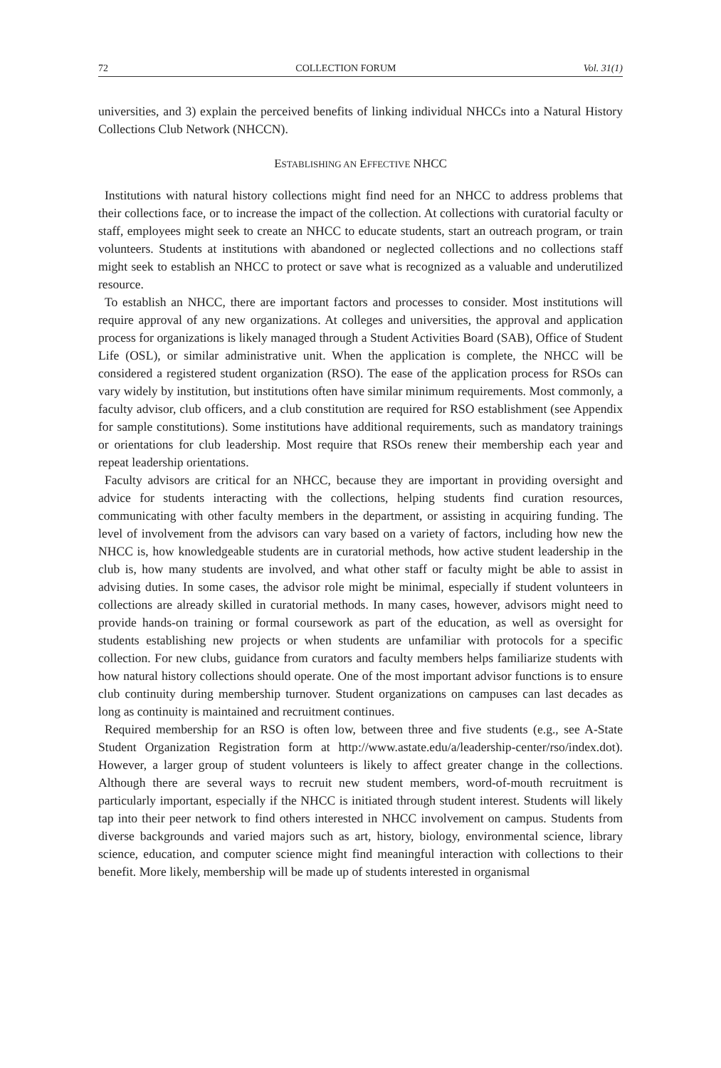72 COLLECTION FORUM Vol. 31(1)
universities, and 3) explain the perceived benefits of linking individual NHCCs into a Natural History Collections Club Network (NHCCN).
ESTABLISHING AN EFFECTIVE NHCC
Institutions with natural history collections might find need for an NHCC to address problems that their collections face, or to increase the impact of the collection. At collections with curatorial faculty or staff, employees might seek to create an NHCC to educate students, start an outreach program, or train volunteers. Students at institutions with abandoned or neglected collections and no collections staff might seek to establish an NHCC to protect or save what is recognized as a valuable and underutilized resource.
To establish an NHCC, there are important factors and processes to consider. Most institutions will require approval of any new organizations. At colleges and universities, the approval and application process for organizations is likely managed through a Student Activities Board (SAB), Office of Student Life (OSL), or similar administrative unit. When the application is complete, the NHCC will be considered a registered student organization (RSO). The ease of the application process for RSOs can vary widely by institution, but institutions often have similar minimum requirements. Most commonly, a faculty advisor, club officers, and a club constitution are required for RSO establishment (see Appendix for sample constitutions). Some institutions have additional requirements, such as mandatory trainings or orientations for club leadership. Most require that RSOs renew their membership each year and repeat leadership orientations.
Faculty advisors are critical for an NHCC, because they are important in providing oversight and advice for students interacting with the collections, helping students find curation resources, communicating with other faculty members in the department, or assisting in acquiring funding. The level of involvement from the advisors can vary based on a variety of factors, including how new the NHCC is, how knowledgeable students are in curatorial methods, how active student leadership in the club is, how many students are involved, and what other staff or faculty might be able to assist in advising duties. In some cases, the advisor role might be minimal, especially if student volunteers in collections are already skilled in curatorial methods. In many cases, however, advisors might need to provide hands-on training or formal coursework as part of the education, as well as oversight for students establishing new projects or when students are unfamiliar with protocols for a specific collection. For new clubs, guidance from curators and faculty members helps familiarize students with how natural history collections should operate. One of the most important advisor functions is to ensure club continuity during membership turnover. Student organizations on campuses can last decades as long as continuity is maintained and recruitment continues.
Required membership for an RSO is often low, between three and five students (e.g., see A-State Student Organization Registration form at http://www.astate.edu/a/leadership-center/rso/index.dot). However, a larger group of student volunteers is likely to affect greater change in the collections. Although there are several ways to recruit new student members, word-of-mouth recruitment is particularly important, especially if the NHCC is initiated through student interest. Students will likely tap into their peer network to find others interested in NHCC involvement on campus. Students from diverse backgrounds and varied majors such as art, history, biology, environmental science, library science, education, and computer science might find meaningful interaction with collections to their benefit. More likely, membership will be made up of students interested in organismal